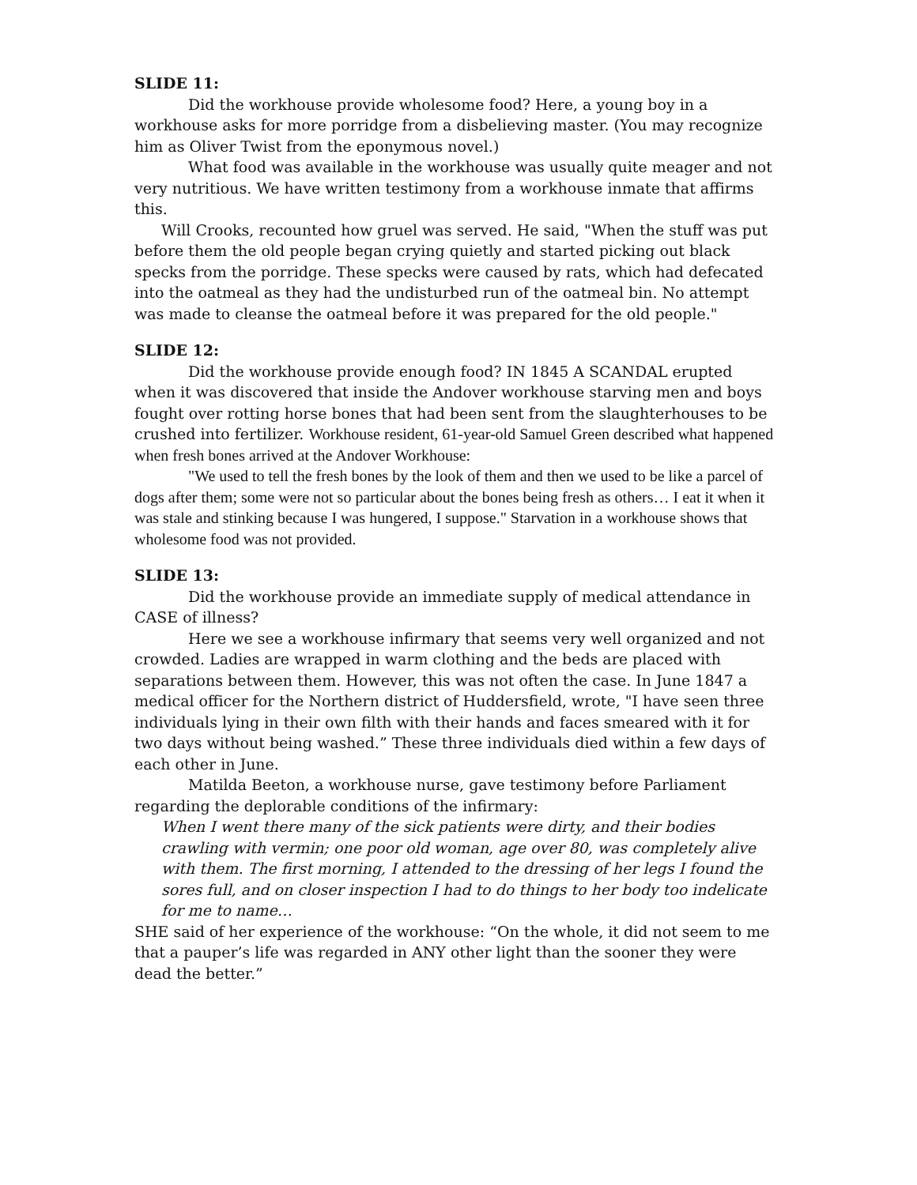SLIDE 11:
Did the workhouse provide wholesome food? Here, a young boy in a workhouse asks for more porridge from a disbelieving master. (You may recognize him as Oliver Twist from the eponymous novel.)
What food was available in the workhouse was usually quite meager and not very nutritious. We have written testimony from a workhouse inmate that affirms this.
Will Crooks, recounted how gruel was served. He said, "When the stuff was put before them the old people began crying quietly and started picking out black specks from the porridge. These specks were caused by rats, which had defecated into the oatmeal as they had the undisturbed run of the oatmeal bin. No attempt was made to cleanse the oatmeal before it was prepared for the old people."
SLIDE 12:
Did the workhouse provide enough food? IN 1845 A SCANDAL erupted when it was discovered that inside the Andover workhouse starving men and boys fought over rotting horse bones that had been sent from the slaughterhouses to be crushed into fertilizer. Workhouse resident, 61-year-old Samuel Green described what happened when fresh bones arrived at the Andover Workhouse:
"We used to tell the fresh bones by the look of them and then we used to be like a parcel of dogs after them; some were not so particular about the bones being fresh as others… I eat it when it was stale and stinking because I was hungered, I suppose." Starvation in a workhouse shows that wholesome food was not provided.
SLIDE 13:
Did the workhouse provide an immediate supply of medical attendance in CASE of illness?
Here we see a workhouse infirmary that seems very well organized and not crowded. Ladies are wrapped in warm clothing and the beds are placed with separations between them. However, this was not often the case. In June 1847 a medical officer for the Northern district of Huddersfield, wrote, "I have seen three individuals lying in their own filth with their hands and faces smeared with it for two days without being washed.” These three individuals died within a few days of each other in June.
Matilda Beeton, a workhouse nurse, gave testimony before Parliament regarding the deplorable conditions of the infirmary:
When I went there many of the sick patients were dirty, and their bodies crawling with vermin; one poor old woman, age over 80, was completely alive with them. The first morning, I attended to the dressing of her legs I found the sores full, and on closer inspection I had to do things to her body too indelicate for me to name…
SHE said of her experience of the workhouse: “On the whole, it did not seem to me that a pauper’s life was regarded in ANY other light than the sooner they were dead the better.”